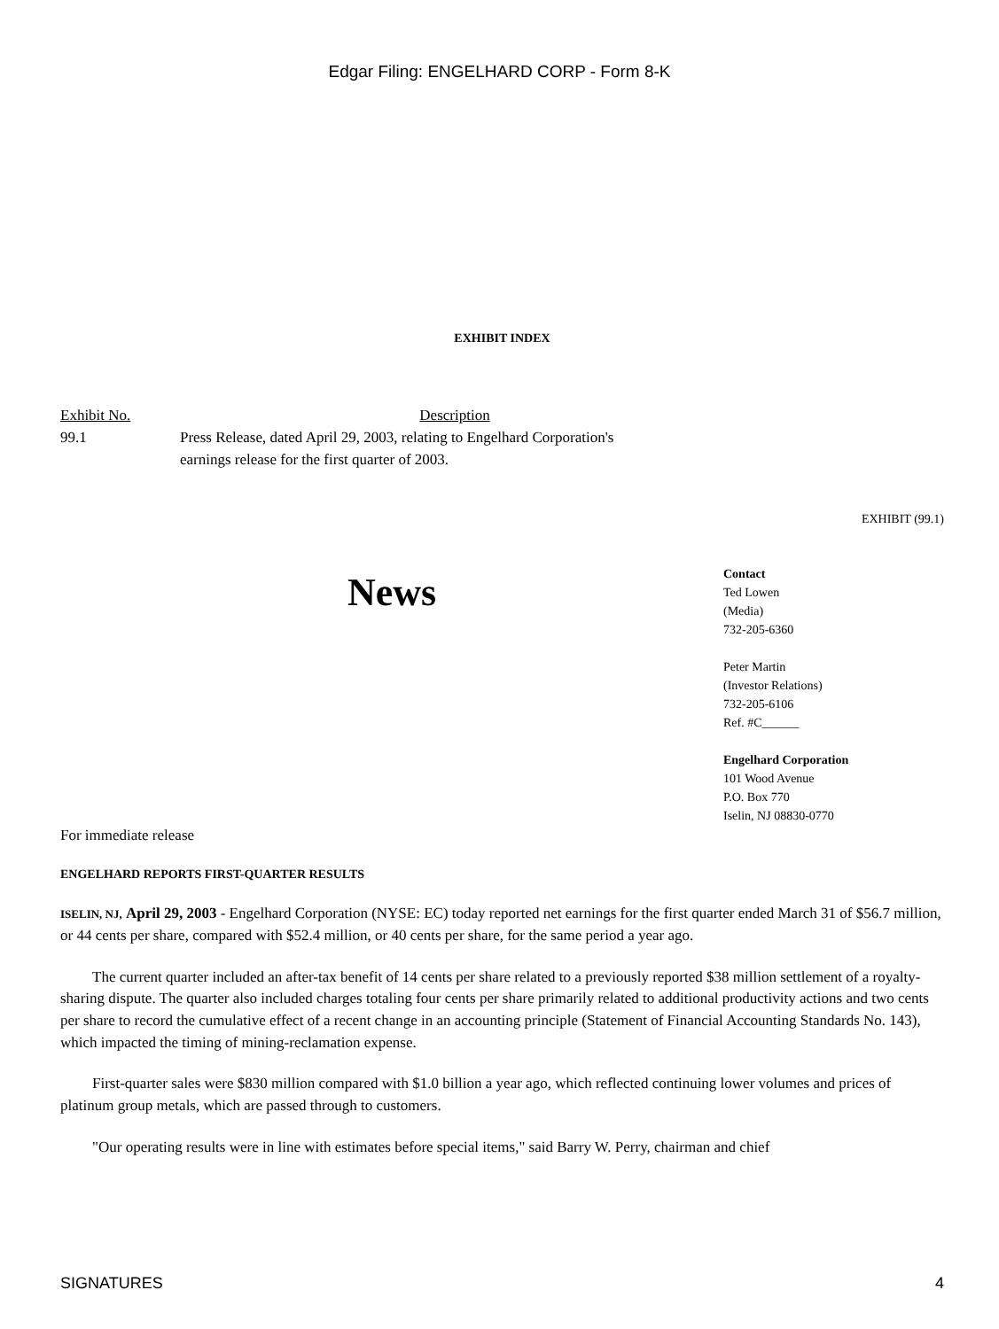Edgar Filing: ENGELHARD CORP - Form 8-K
EXHIBIT INDEX
| Exhibit No. | Description |
| 99.1 | Press Release, dated April 29, 2003, relating to Engelhard Corporation's earnings release for the first quarter of 2003. |
EXHIBIT (99.1)
News
Contact
Ted Lowen
(Media)
732-205-6360
Peter Martin
(Investor Relations)
732-205-6106
Ref. #C______
Engelhard Corporation
101 Wood Avenue
P.O. Box 770
Iselin, NJ 08830-0770
For immediate release
ENGELHARD REPORTS FIRST-QUARTER RESULTS
ISELIN, NJ, April 29, 2003 - Engelhard Corporation (NYSE: EC) today reported net earnings for the first quarter ended March 31 of $56.7 million, or 44 cents per share, compared with $52.4 million, or 40 cents per share, for the same period a year ago.
The current quarter included an after-tax benefit of 14 cents per share related to a previously reported $38 million settlement of a royalty-sharing dispute. The quarter also included charges totaling four cents per share primarily related to additional productivity actions and two cents per share to record the cumulative effect of a recent change in an accounting principle (Statement of Financial Accounting Standards No. 143), which impacted the timing of mining-reclamation expense.
First-quarter sales were $830 million compared with $1.0 billion a year ago, which reflected continuing lower volumes and prices of platinum group metals, which are passed through to customers.
"Our operating results were in line with estimates before special items," said Barry W. Perry, chairman and chief
SIGNATURES 4